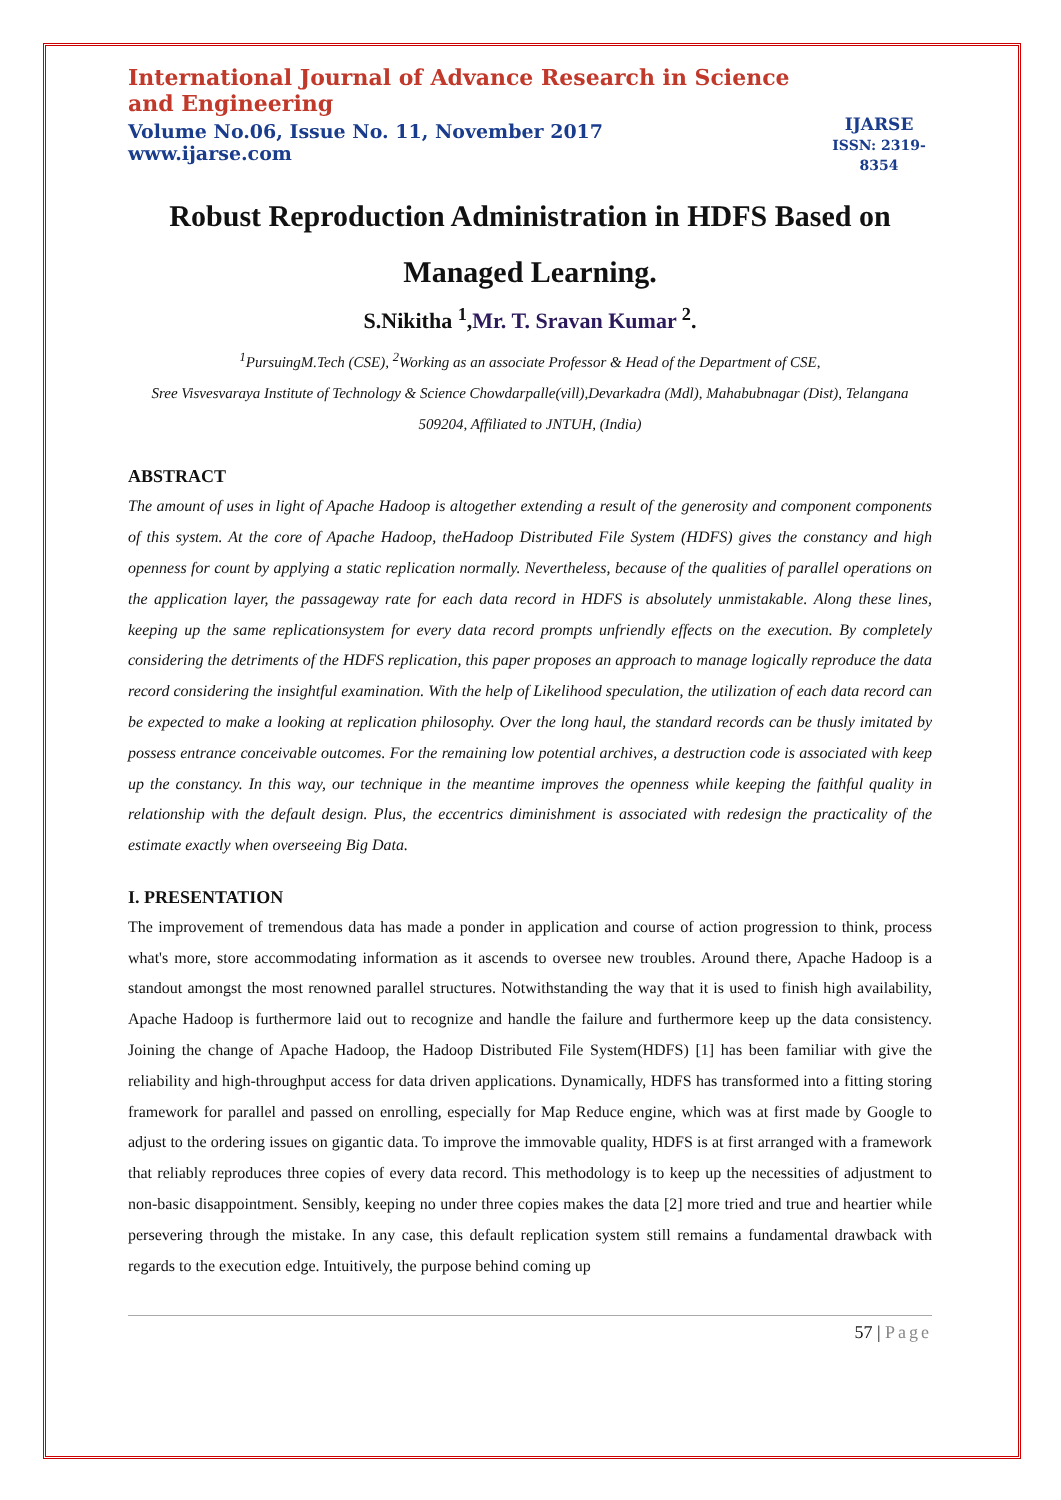International Journal of Advance Research in Science and Engineering
Volume No.06, Issue No. 11, November 2017
www.ijarse.com
IJARSE
ISSN: 2319-8354
Robust Reproduction Administration in HDFS Based on Managed Learning.
S.Nikitha <sup>1</sup>,Mr. T. Sravan Kumar <sup>2</sup>.
<sup>1</sup> PursuingM.Tech (CSE), <sup>2</sup>Working as an associate Professor & Head of the Department of CSE,
Sree Visvesvaraya Institute of Technology & Science Chowdarpalle(vill),Devarkadra (Mdl), Mahabubnagar (Dist), Telangana 509204, Affiliated to JNTUH, (India)
ABSTRACT
The amount of uses in light of Apache Hadoop is altogether extending a result of the generosity and component components of this system. At the core of Apache Hadoop, theHadoop Distributed File System (HDFS) gives the constancy and high openness for count by applying a static replication normally. Nevertheless, because of the qualities of parallel operations on the application layer, the passageway rate for each data record in HDFS is absolutely unmistakable. Along these lines, keeping up the same replicationsystem for every data record prompts unfriendly effects on the execution. By completely considering the detriments of the HDFS replication, this paper proposes an approach to manage logically reproduce the data record considering the insightful examination. With the help of Likelihood speculation, the utilization of each data record can be expected to make a looking at replication philosophy. Over the long haul, the standard records can be thusly imitated by possess entrance conceivable outcomes. For the remaining low potential archives, a destruction code is associated with keep up the constancy. In this way, our technique in the meantime improves the openness while keeping the faithful quality in relationship with the default design. Plus, the eccentrics diminishment is associated with redesign the practicality of the estimate exactly when overseeing Big Data.
I. PRESENTATION
The improvement of tremendous data has made a ponder in application and course of action progression to think, process what's more, store accommodating information as it ascends to oversee new troubles. Around there, Apache Hadoop is a standout amongst the most renowned parallel structures. Notwithstanding the way that it is used to finish high availability, Apache Hadoop is furthermore laid out to recognize and handle the failure and furthermore keep up the data consistency. Joining the change of Apache Hadoop, the Hadoop Distributed File System(HDFS) [1] has been familiar with give the reliability and high-throughput access for data driven applications. Dynamically, HDFS has transformed into a fitting storing framework for parallel and passed on enrolling, especially for Map Reduce engine, which was at first made by Google to adjust to the ordering issues on gigantic data. To improve the immovable quality, HDFS is at first arranged with a framework that reliably reproduces three copies of every data record. This methodology is to keep up the necessities of adjustment to non-basic disappointment. Sensibly, keeping no under three copies makes the data [2] more tried and true and heartier while persevering through the mistake. In any case, this default replication system still remains a fundamental drawback with regards to the execution edge. Intuitively, the purpose behind coming up
57 | Page